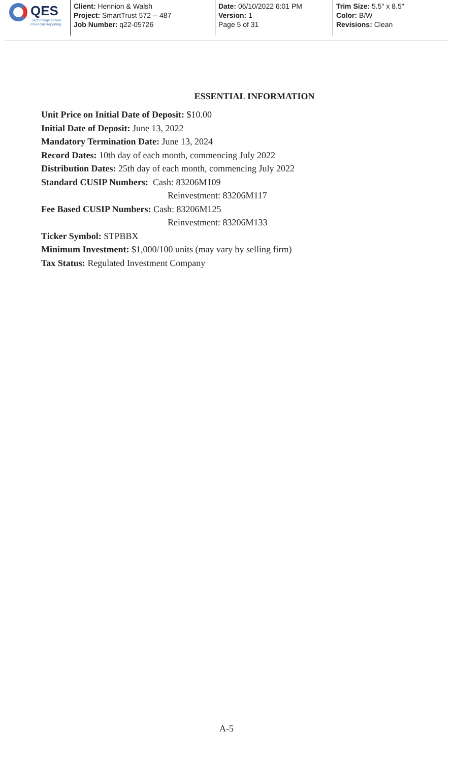QES
Technology Driven
Financial Reporting
Client: Hennion & Walsh
Project: SmartTrust 572 -- 487
Job Number: q22-05726
Date: 06/10/2022 6:01 PM
Version: 1
Page 5 of 31
Trim Size: 5.5" x 8.5"
Color: B/W
Revisions: Clean
ESSENTIAL INFORMATION
Unit Price on Initial Date of Deposit: $10.00
Initial Date of Deposit: June 13, 2022
Mandatory Termination Date: June 13, 2024
Record Dates: 10th day of each month, commencing July 2022
Distribution Dates: 25th day of each month, commencing July 2022
Standard CUSIP Numbers: Cash: 83206M109
Reinvestment: 83206M117
Fee Based CUSIP Numbers: Cash: 83206M125
Reinvestment: 83206M133
Ticker Symbol: STPBBX
Minimum Investment: $1,000/100 units (may vary by selling firm)
Tax Status: Regulated Investment Company
A-5